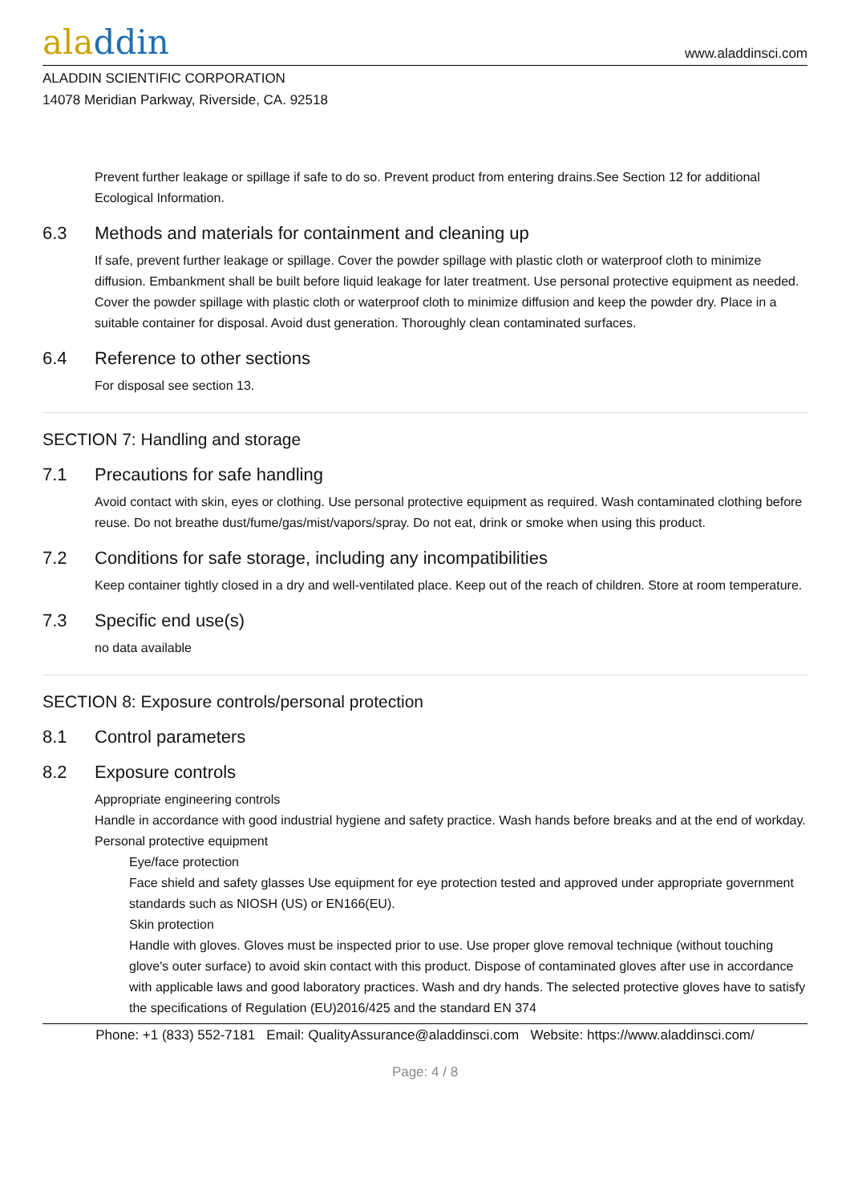aladdin
www.aladdinsci.com
ALADDIN SCIENTIFIC CORPORATION
14078 Meridian Parkway, Riverside, CA. 92518
Prevent further leakage or spillage if safe to do so. Prevent product from entering drains.See Section 12 for additional Ecological Information.
6.3 Methods and materials for containment and cleaning up
If safe, prevent further leakage or spillage. Cover the powder spillage with plastic cloth or waterproof cloth to minimize diffusion. Embankment shall be built before liquid leakage for later treatment. Use personal protective equipment as needed. Cover the powder spillage with plastic cloth or waterproof cloth to minimize diffusion and keep the powder dry. Place in a suitable container for disposal. Avoid dust generation. Thoroughly clean contaminated surfaces.
6.4 Reference to other sections
For disposal see section 13.
SECTION 7: Handling and storage
7.1 Precautions for safe handling
Avoid contact with skin, eyes or clothing. Use personal protective equipment as required. Wash contaminated clothing before reuse. Do not breathe dust/fume/gas/mist/vapors/spray. Do not eat, drink or smoke when using this product.
7.2 Conditions for safe storage, including any incompatibilities
Keep container tightly closed in a dry and well-ventilated place. Keep out of the reach of children. Store at room temperature.
7.3 Specific end use(s)
no data available
SECTION 8: Exposure controls/personal protection
8.1 Control parameters
8.2 Exposure controls
Appropriate engineering controls
Handle in accordance with good industrial hygiene and safety practice. Wash hands before breaks and at the end of workday.
Personal protective equipment
Eye/face protection
Face shield and safety glasses Use equipment for eye protection tested and approved under appropriate government standards such as NIOSH (US) or EN166(EU).
Skin protection
Handle with gloves. Gloves must be inspected prior to use. Use proper glove removal technique (without touching glove's outer surface) to avoid skin contact with this product. Dispose of contaminated gloves after use in accordance with applicable laws and good laboratory practices. Wash and dry hands. The selected protective gloves have to satisfy the specifications of Regulation (EU)2016/425 and the standard EN 374
Phone: +1 (833) 552-7181 Email: QualityAssurance@aladdinsci.com Website: https://www.aladdinsci.com/
Page: 4 / 8